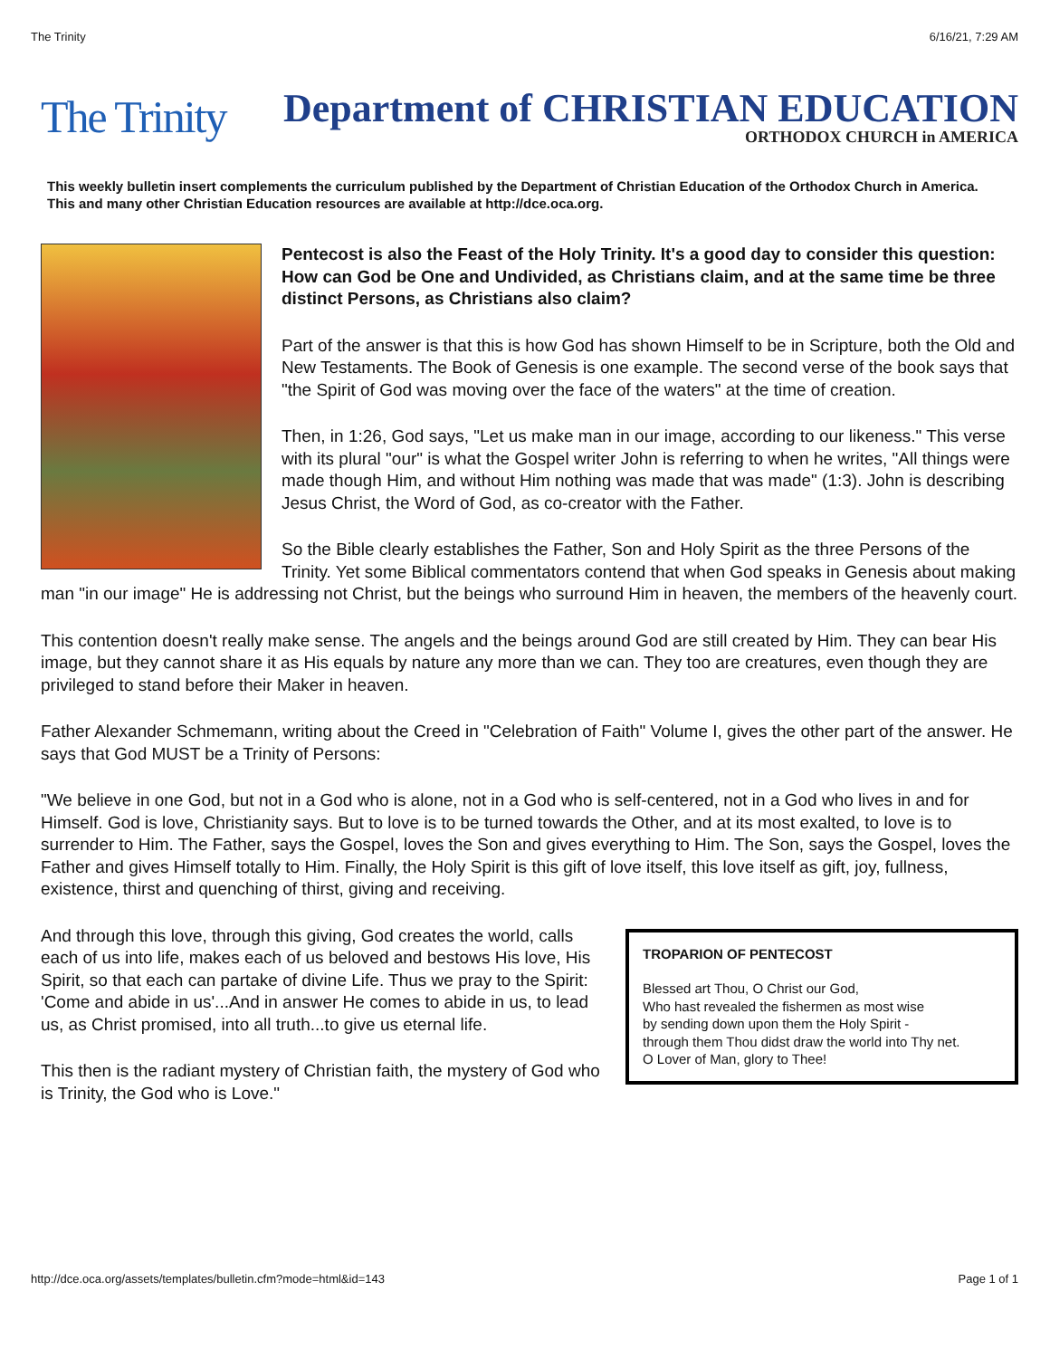The Trinity 6/16/21, 7:29 AM
The Trinity
Department of CHRISTIAN EDUCATION
ORTHODOX CHURCH in AMERICA
This weekly bulletin insert complements the curriculum published by the Department of Christian Education of the Orthodox Church in America. This and many other Christian Education resources are available at http://dce.oca.org.
Pentecost is also the Feast of the Holy Trinity. It's a good day to consider this question: How can God be One and Undivided, as Christians claim, and at the same time be three distinct Persons, as Christians also claim?
Part of the answer is that this is how God has shown Himself to be in Scripture, both the Old and New Testaments. The Book of Genesis is one example. The second verse of the book says that "the Spirit of God was moving over the face of the waters" at the time of creation.
Then, in 1:26, God says, "Let us make man in our image, according to our likeness." This verse with its plural "our" is what the Gospel writer John is referring to when he writes, "All things were made though Him, and without Him nothing was made that was made" (1:3). John is describing Jesus Christ, the Word of God, as co-creator with the Father.
So the Bible clearly establishes the Father, Son and Holy Spirit as the three Persons of the Trinity. Yet some Biblical commentators contend that when God speaks in Genesis about making man "in our image" He is addressing not Christ, but the beings who surround Him in heaven, the members of the heavenly court.
This contention doesn't really make sense. The angels and the beings around God are still created by Him. They can bear His image, but they cannot share it as His equals by nature any more than we can. They too are creatures, even though they are privileged to stand before their Maker in heaven.
Father Alexander Schmemann, writing about the Creed in "Celebration of Faith" Volume I, gives the other part of the answer. He says that God MUST be a Trinity of Persons:
"We believe in one God, but not in a God who is alone, not in a God who is self-centered, not in a God who lives in and for Himself. God is love, Christianity says. But to love is to be turned towards the Other, and at its most exalted, to love is to surrender to Him. The Father, says the Gospel, loves the Son and gives everything to Him. The Son, says the Gospel, loves the Father and gives Himself totally to Him. Finally, the Holy Spirit is this gift of love itself, this love itself as gift, joy, fullness, existence, thirst and quenching of thirst, giving and receiving.
TROPARION OF PENTECOST
Blessed art Thou, O Christ our God,
Who hast revealed the fishermen as most wise
by sending down upon them the Holy Spirit -
through them Thou didst draw the world into Thy net.
O Lover of Man, glory to Thee!
And through this love, through this giving, God creates the world, calls each of us into life, makes each of us beloved and bestows His love, His Spirit, so that each can partake of divine Life. Thus we pray to the Spirit: 'Come and abide in us'...And in answer He comes to abide in us, to lead us, as Christ promised, into all truth...to give us eternal life.
This then is the radiant mystery of Christian faith, the mystery of God who is Trinity, the God who is Love."
http://dce.oca.org/assets/templates/bulletin.cfm?mode=html&id=143 Page 1 of 1